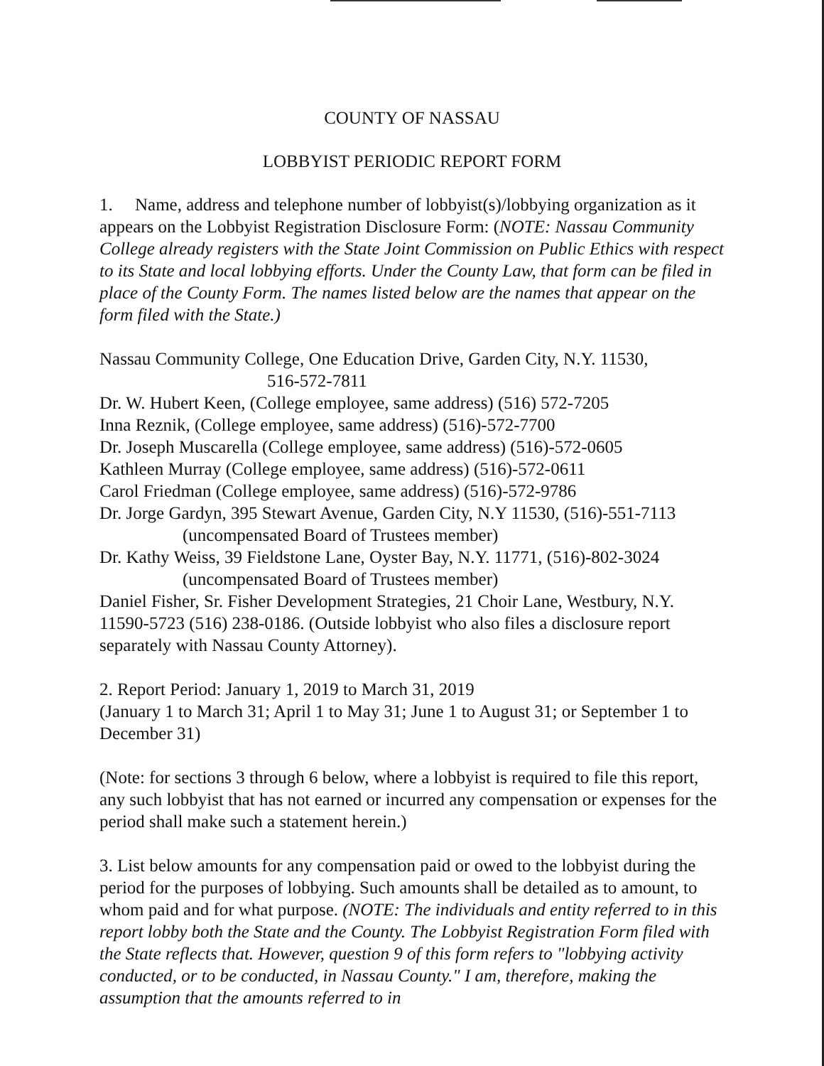COUNTY OF NASSAU
LOBBYIST PERIODIC REPORT FORM
1. Name, address and telephone number of lobbyist(s)/lobbying organization as it appears on the Lobbyist Registration Disclosure Form: (NOTE: Nassau Community College already registers with the State Joint Commission on Public Ethics with respect to its State and local lobbying efforts. Under the County Law, that form can be filed in place of the County Form. The names listed below are the names that appear on the form filed with the State.)
Nassau Community College, One Education Drive, Garden City, N.Y. 11530,
516-572-7811
Dr. W. Hubert Keen, (College employee, same address) (516) 572-7205
Inna Reznik, (College employee, same address) (516)-572-7700
Dr. Joseph Muscarella (College employee, same address) (516)-572-0605
Kathleen Murray (College employee, same address) (516)-572-0611
Carol Friedman (College employee, same address) (516)-572-9786
Dr. Jorge Gardyn, 395 Stewart Avenue, Garden City, N.Y 11530, (516)-551-7113
(uncompensated Board of Trustees member)
Dr. Kathy Weiss, 39 Fieldstone Lane, Oyster Bay, N.Y. 11771, (516)-802-3024
(uncompensated Board of Trustees member)
Daniel Fisher, Sr. Fisher Development Strategies, 21 Choir Lane, Westbury, N.Y. 11590-5723 (516) 238-0186. (Outside lobbyist who also files a disclosure report separately with Nassau County Attorney).
2. Report Period: January 1, 2019 to March 31, 2019
(January 1 to March 31; April 1 to May 31; June 1 to August 31; or September 1 to December 31)
(Note: for sections 3 through 6 below, where a lobbyist is required to file this report, any such lobbyist that has not earned or incurred any compensation or expenses for the period shall make such a statement herein.)
3. List below amounts for any compensation paid or owed to the lobbyist during the period for the purposes of lobbying. Such amounts shall be detailed as to amount, to whom paid and for what purpose. (NOTE: The individuals and entity referred to in this report lobby both the State and the County. The Lobbyist Registration Form filed with the State reflects that. However, question 9 of this form refers to "lobbying activity conducted, or to be conducted, in Nassau County." I am, therefore, making the assumption that the amounts referred to in